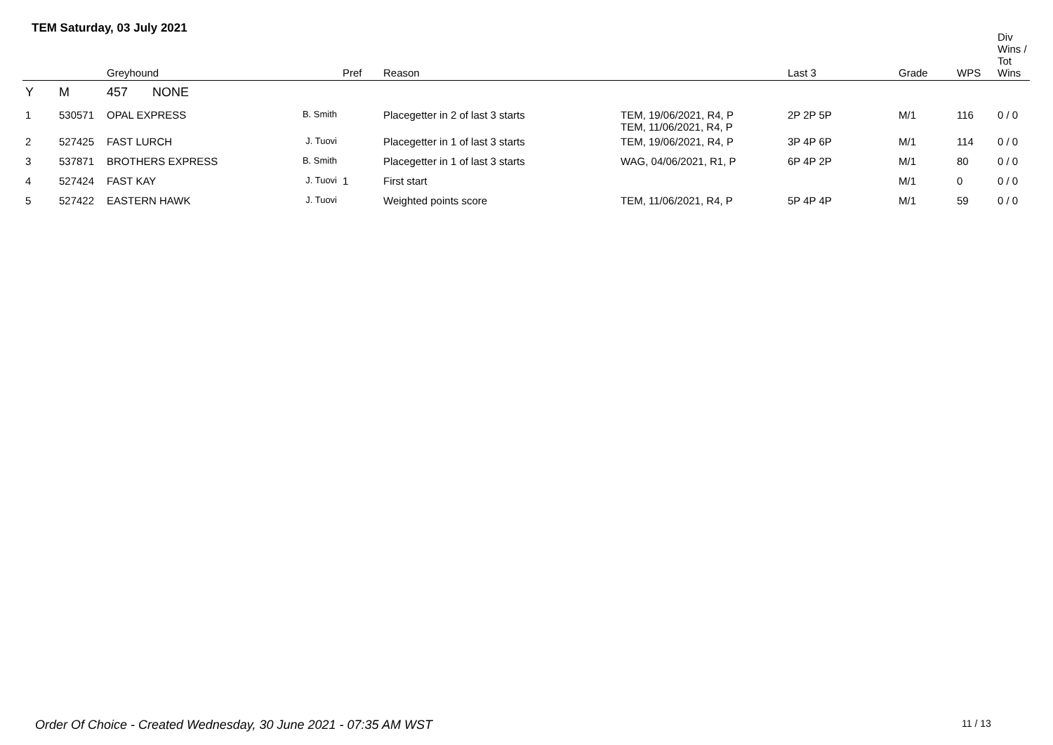TEM Saturday, 03 July 2021
| | | Greyhound | | Pref | Reason | | Last 3 | Grade | WPS | Div Wins / Tot Wins |
| --- | --- | --- | --- | --- | --- | --- | --- | --- | --- | --- |
| Y | M | 457 NONE | | | | | | | | |
| 1 | 530571 | OPAL EXPRESS | B. Smith | | Placegetter in 2 of last 3 starts | TEM, 19/06/2021, R4, P TEM, 11/06/2021, R4, P | 2P 2P 5P | M/1 | 116 | 0 / 0 |
| 2 | 527425 | FAST LURCH | J. Tuovi | | Placegetter in 1 of last 3 starts | TEM, 19/06/2021, R4, P | 3P 4P 6P | M/1 | 114 | 0 / 0 |
| 3 | 537871 | BROTHERS EXPRESS | B. Smith | | Placegetter in 1 of last 3 starts | WAG, 04/06/2021, R1, P | 6P 4P 2P | M/1 | 80 | 0 / 0 |
| 4 | 527424 | FAST KAY | J. Tuovi | 1 | First start | | | M/1 | 0 | 0 / 0 |
| 5 | 527422 | EASTERN HAWK | J. Tuovi | | Weighted points score | TEM, 11/06/2021, R4, P | 5P 4P 4P | M/1 | 59 | 0 / 0 |
Order Of Choice - Created Wednesday, 30 June 2021 - 07:35 AM WST
11 / 13